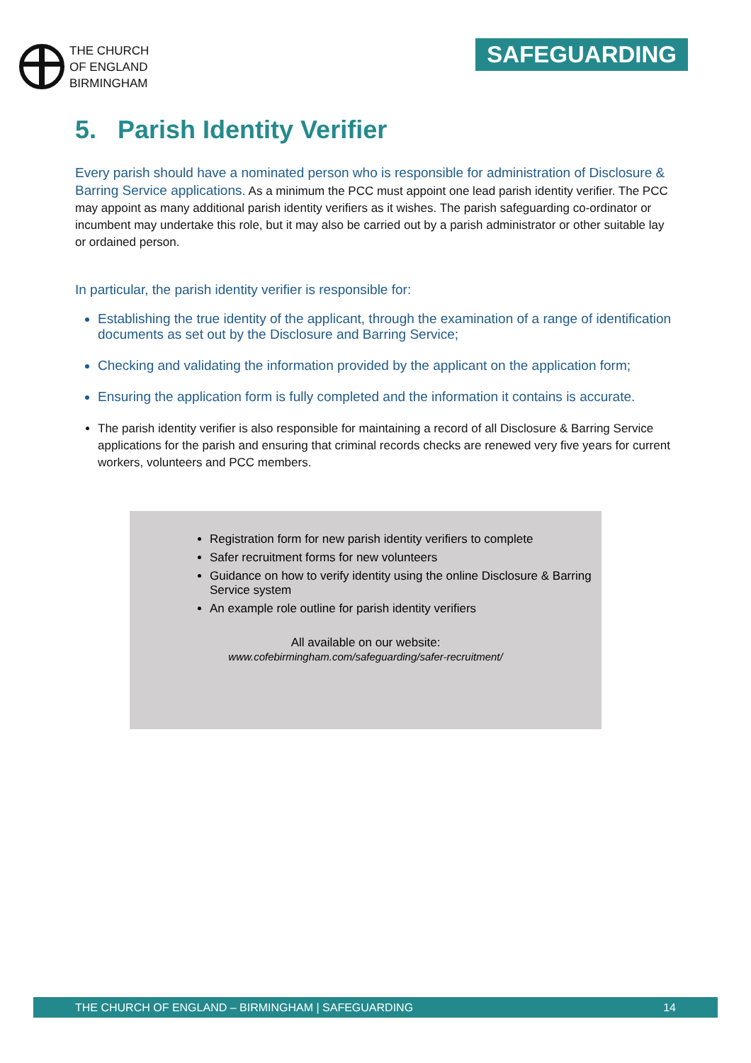THE CHURCH
OF ENGLAND
BIRMINGHAM
SAFEGUARDING
5. Parish Identity Verifier
Every parish should have a nominated person who is responsible for administration of Disclosure & Barring Service applications. As a minimum the PCC must appoint one lead parish identity verifier. The PCC may appoint as many additional parish identity verifiers as it wishes. The parish safeguarding co-ordinator or incumbent may undertake this role, but it may also be carried out by a parish administrator or other suitable lay or ordained person.
In particular, the parish identity verifier is responsible for:
Establishing the true identity of the applicant, through the examination of a range of identification documents as set out by the Disclosure and Barring Service;
Checking and validating the information provided by the applicant on the application form;
Ensuring the application form is fully completed and the information it contains is accurate.
The parish identity verifier is also responsible for maintaining a record of all Disclosure & Barring Service applications for the parish and ensuring that criminal records checks are renewed very five years for current workers, volunteers and PCC members.
Registration form for new parish identity verifiers to complete
Safer recruitment forms for new volunteers
Guidance on how to verify identity using the online Disclosure & Barring Service system
An example role outline for parish identity verifiers
All available on our website:
www.cofebirmingham.com/safeguarding/safer-recruitment/
THE CHURCH OF ENGLAND – BIRMINGHAM | SAFEGUARDING 14